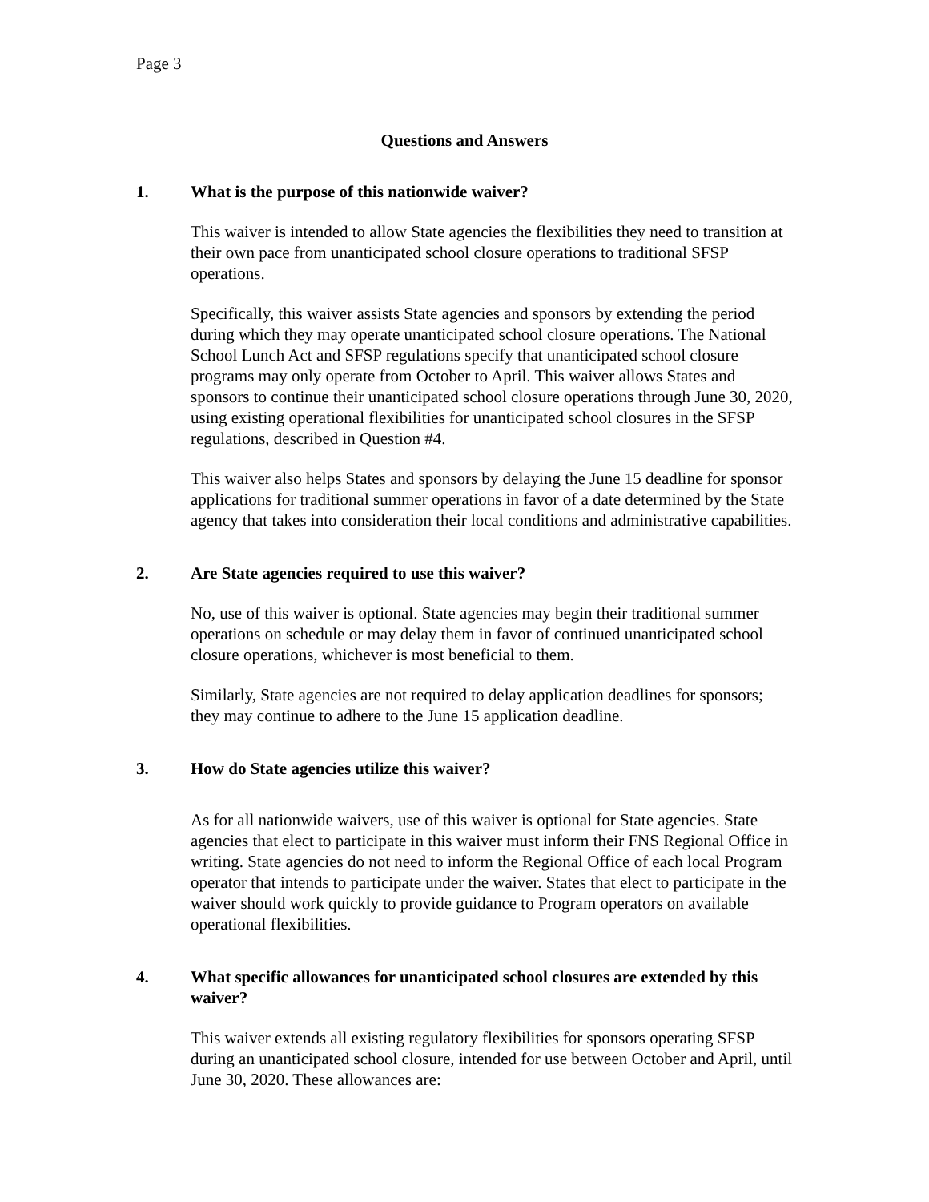Page 3
Questions and Answers
1. What is the purpose of this nationwide waiver?
This waiver is intended to allow State agencies the flexibilities they need to transition at their own pace from unanticipated school closure operations to traditional SFSP operations.
Specifically, this waiver assists State agencies and sponsors by extending the period during which they may operate unanticipated school closure operations. The National School Lunch Act and SFSP regulations specify that unanticipated school closure programs may only operate from October to April. This waiver allows States and sponsors to continue their unanticipated school closure operations through June 30, 2020, using existing operational flexibilities for unanticipated school closures in the SFSP regulations, described in Question #4.
This waiver also helps States and sponsors by delaying the June 15 deadline for sponsor applications for traditional summer operations in favor of a date determined by the State agency that takes into consideration their local conditions and administrative capabilities.
2. Are State agencies required to use this waiver?
No, use of this waiver is optional. State agencies may begin their traditional summer operations on schedule or may delay them in favor of continued unanticipated school closure operations, whichever is most beneficial to them.
Similarly, State agencies are not required to delay application deadlines for sponsors; they may continue to adhere to the June 15 application deadline.
3. How do State agencies utilize this waiver?
As for all nationwide waivers, use of this waiver is optional for State agencies. State agencies that elect to participate in this waiver must inform their FNS Regional Office in writing. State agencies do not need to inform the Regional Office of each local Program operator that intends to participate under the waiver. States that elect to participate in the waiver should work quickly to provide guidance to Program operators on available operational flexibilities.
4. What specific allowances for unanticipated school closures are extended by this waiver?
This waiver extends all existing regulatory flexibilities for sponsors operating SFSP during an unanticipated school closure, intended for use between October and April, until June 30, 2020. These allowances are: